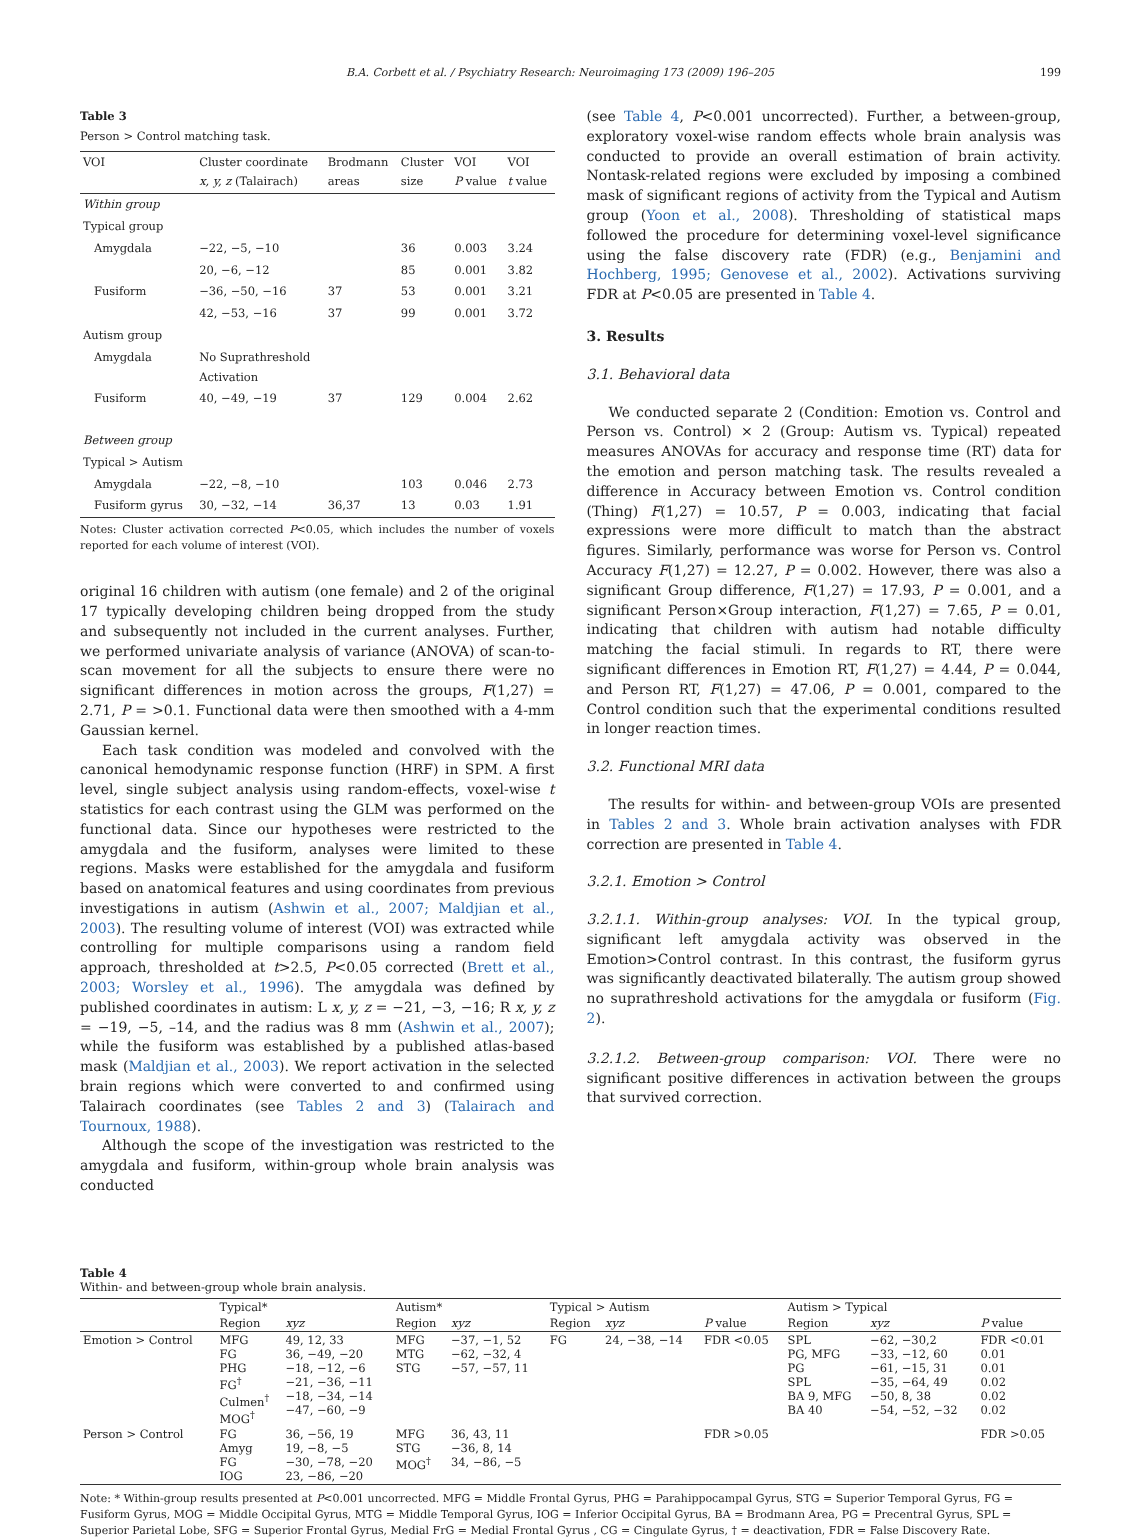B.A. Corbett et al. / Psychiatry Research: Neuroimaging 173 (2009) 196–205 199
Table 3
Person > Control matching task.
| VOI | Cluster coordinate x, y, z (Talairach) | Brodmann areas | Cluster size | VOI P value | VOI t value |
| --- | --- | --- | --- | --- | --- |
| Within group | | | | | |
| Typical group | | | | | |
| Amygdala | −22, −5, −10 | | 36 | 0.003 | 3.24 |
| | 20, −6, −12 | | 85 | 0.001 | 3.82 |
| Fusiform | −36, −50, −16 | 37 | 53 | 0.001 | 3.21 |
| | 42, −53, −16 | 37 | 99 | 0.001 | 3.72 |
| Autism group | | | | | |
| Amygdala | No Suprathreshold Activation | | | | |
| Fusiform | 40, −49, −19 | 37 | 129 | 0.004 | 2.62 |
| Between group | | | | | |
| Typical > Autism | | | | | |
| Amygdala | −22, −8, −10 | | 103 | 0.046 | 2.73 |
| Fusiform gyrus | 30, −32, −14 | 36,37 | 13 | 0.03 | 1.91 |
Notes: Cluster activation corrected P<0.05, which includes the number of voxels reported for each volume of interest (VOI).
original 16 children with autism (one female) and 2 of the original 17 typically developing children being dropped from the study and subsequently not included in the current analyses. Further, we performed univariate analysis of variance (ANOVA) of scan-to-scan movement for all the subjects to ensure there were no significant differences in motion across the groups, F(1,27) = 2.71, P = >0.1. Functional data were then smoothed with a 4-mm Gaussian kernel.
Each task condition was modeled and convolved with the canonical hemodynamic response function (HRF) in SPM. A first level, single subject analysis using random-effects, voxel-wise t statistics for each contrast using the GLM was performed on the functional data. Since our hypotheses were restricted to the amygdala and the fusiform, analyses were limited to these regions. Masks were established for the amygdala and fusiform based on anatomical features and using coordinates from previous investigations in autism (Ashwin et al., 2007; Maldjian et al., 2003). The resulting volume of interest (VOI) was extracted while controlling for multiple comparisons using a random field approach, thresholded at t>2.5, P<0.05 corrected (Brett et al., 2003; Worsley et al., 1996). The amygdala was defined by published coordinates in autism: L x, y, z = −21, −3, −16; R x, y, z = −19, −5, –14, and the radius was 8 mm (Ashwin et al., 2007); while the fusiform was established by a published atlas-based mask (Maldjian et al., 2003). We report activation in the selected brain regions which were converted to and confirmed using Talairach coordinates (see Tables 2 and 3) (Talairach and Tournoux, 1988).
Although the scope of the investigation was restricted to the amygdala and fusiform, within-group whole brain analysis was conducted
(see Table 4, P<0.001 uncorrected). Further, a between-group, exploratory voxel-wise random effects whole brain analysis was conducted to provide an overall estimation of brain activity. Nontask-related regions were excluded by imposing a combined mask of significant regions of activity from the Typical and Autism group (Yoon et al., 2008). Thresholding of statistical maps followed the procedure for determining voxel-level significance using the false discovery rate (FDR) (e.g., Benjamini and Hochberg, 1995; Genovese et al., 2002). Activations surviving FDR at P<0.05 are presented in Table 4.
3. Results
3.1. Behavioral data
We conducted separate 2 (Condition: Emotion vs. Control and Person vs. Control) × 2 (Group: Autism vs. Typical) repeated measures ANOVAs for accuracy and response time (RT) data for the emotion and person matching task. The results revealed a difference in Accuracy between Emotion vs. Control condition (Thing) F(1,27) = 10.57, P = 0.003, indicating that facial expressions were more difficult to match than the abstract figures. Similarly, performance was worse for Person vs. Control Accuracy F(1,27) = 12.27, P = 0.002. However, there was also a significant Group difference, F(1,27) = 17.93, P = 0.001, and a significant Person×Group interaction, F(1,27) = 7.65, P = 0.01, indicating that children with autism had notable difficulty matching the facial stimuli. In regards to RT, there were significant differences in Emotion RT, F(1,27) = 4.44, P = 0.044, and Person RT, F(1,27) = 47.06, P = 0.001, compared to the Control condition such that the experimental conditions resulted in longer reaction times.
3.2. Functional MRI data
The results for within- and between-group VOIs are presented in Tables 2 and 3. Whole brain activation analyses with FDR correction are presented in Table 4.
3.2.1. Emotion > Control
3.2.1.1. Within-group analyses: VOI. In the typical group, significant left amygdala activity was observed in the Emotion>Control contrast. In this contrast, the fusiform gyrus was significantly deactivated bilaterally. The autism group showed no suprathreshold activations for the amygdala or fusiform (Fig. 2).
3.2.1.2. Between-group comparison: VOI. There were no significant positive differences in activation between the groups that survived correction.
Table 4
Within- and between-group whole brain analysis.
| | Typical* | | Autism* | | Typical > Autism | | | Autism > Typical | | |
| --- | --- | --- | --- | --- | --- | --- | --- | --- | --- | --- |
| | Region | xyz | Region | xyz | Region | xyz | P value | Region | xyz | P value |
| Emotion > Control | MFG FG PHG FG<sup>†</sup> Culmen<sup>†</sup> MOG<sup>†</sup> | 49, 12, 33 36, −49, −20 −18, −12, −6 −21, −36, −11 −18, −34, −14 −47, −60, −9 | MFG MTG STG | −37, −1, 52 −62, −32, 4 −57, −57, 11 | FG | 24, −38, −14 | FDR <0.05 | SPL PG, MFG PG SPL BA 9, MFG BA 40 | −62, −30,2 −33, −12, 60 −61, −15, 31 −35, −64, 49 −50, 8, 38 −54, −52, −32 | FDR <0.01 0.01 0.01 0.02 0.02 0.02 |
| Person > Control | FG Amyg FG IOG | 36, −56, 19 19, −8, −5 −30, −78, −20 23, −86, −20 | MFG STG MOG<sup>†</sup> | 36, 43, 11 −36, 8, 14 34, −86, −5 | | | FDR >0.05 | | | FDR >0.05 |
Note: * Within-group results presented at P<0.001 uncorrected. MFG = Middle Frontal Gyrus, PHG = Parahippocampal Gyrus, STG = Superior Temporal Gyrus, FG = Fusiform Gyrus, MOG = Middle Occipital Gyrus, MTG = Middle Temporal Gyrus, IOG = Inferior Occipital Gyrus, BA = Brodmann Area, PG = Precentral Gyrus, SPL = Superior Parietal Lobe, SFG = Superior Frontal Gyrus, Medial FrG = Medial Frontal Gyrus , CG = Cingulate Gyrus, † = deactivation, FDR = False Discovery Rate.